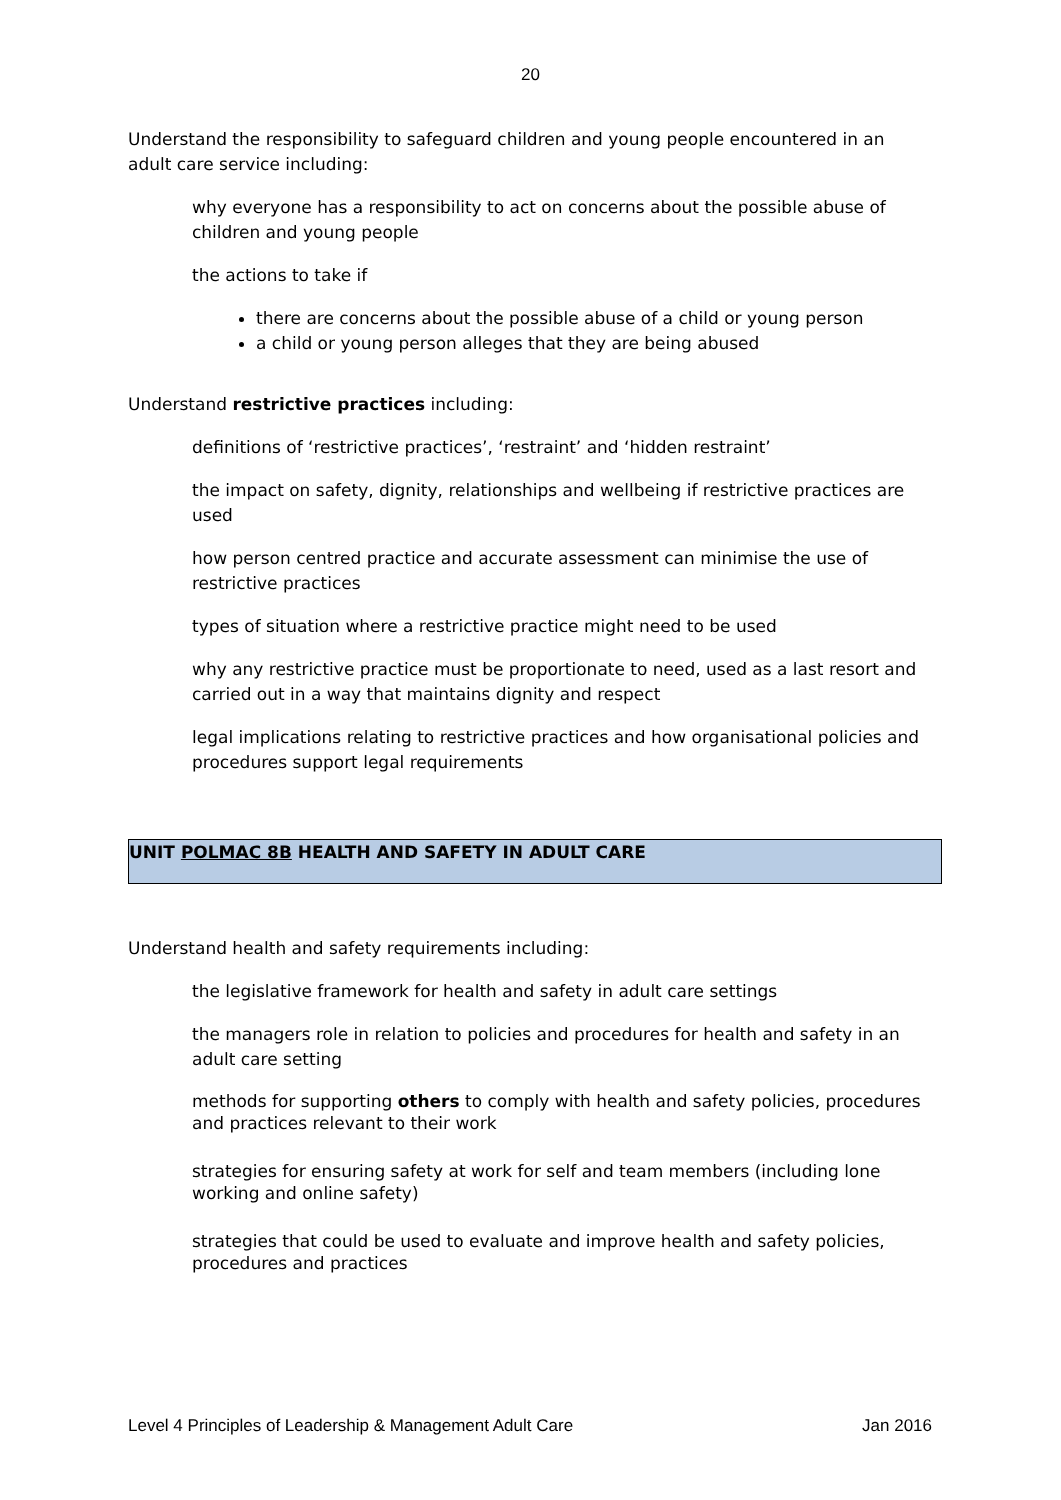20
Understand the responsibility to safeguard children and young people encountered in an adult care service including:
why everyone has a responsibility to act on concerns about the possible abuse of children and young people
the actions to take if
there are concerns about the possible abuse of a child or young person
a child or young person alleges that they are being abused
Understand restrictive practices including:
definitions of ‘restrictive practices’, ‘restraint’ and ‘hidden restraint’
the impact on safety, dignity, relationships and wellbeing if restrictive practices are used
how person centred practice and accurate assessment can minimise the use of restrictive practices
types of situation where a restrictive practice might need to be used
why any restrictive practice must be proportionate to need, used as a last resort and carried out in a way that maintains dignity and respect
legal implications relating to restrictive practices and how organisational policies and procedures support legal requirements
UNIT POLMAC 8B HEALTH AND SAFETY IN ADULT CARE
Understand health and safety requirements including:
the legislative framework for health and safety in adult care settings
the managers role in relation to policies and procedures for health and safety in an adult care setting
methods for supporting others to comply with health and safety policies, procedures and practices relevant to their work
strategies for ensuring safety at work for self and team members (including lone working and online safety)
strategies that could be used to evaluate and improve health and safety policies, procedures and practices
Level 4 Principles of Leadership & Management Adult Care Jan 2016